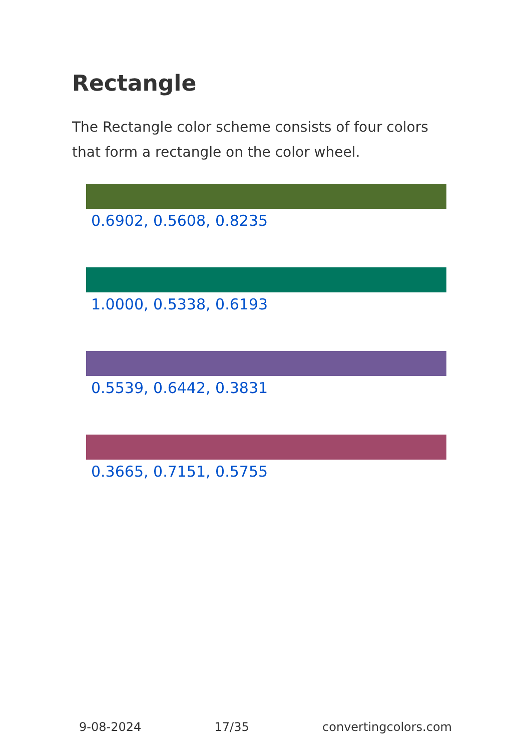Rectangle
The Rectangle color scheme consists of four colors that form a rectangle on the color wheel.
0.6902, 0.5608, 0.8235
1.0000, 0.5338, 0.6193
0.5539, 0.6442, 0.3831
0.3665, 0.7151, 0.5755
9-08-2024 17/35 convertingcolors.com